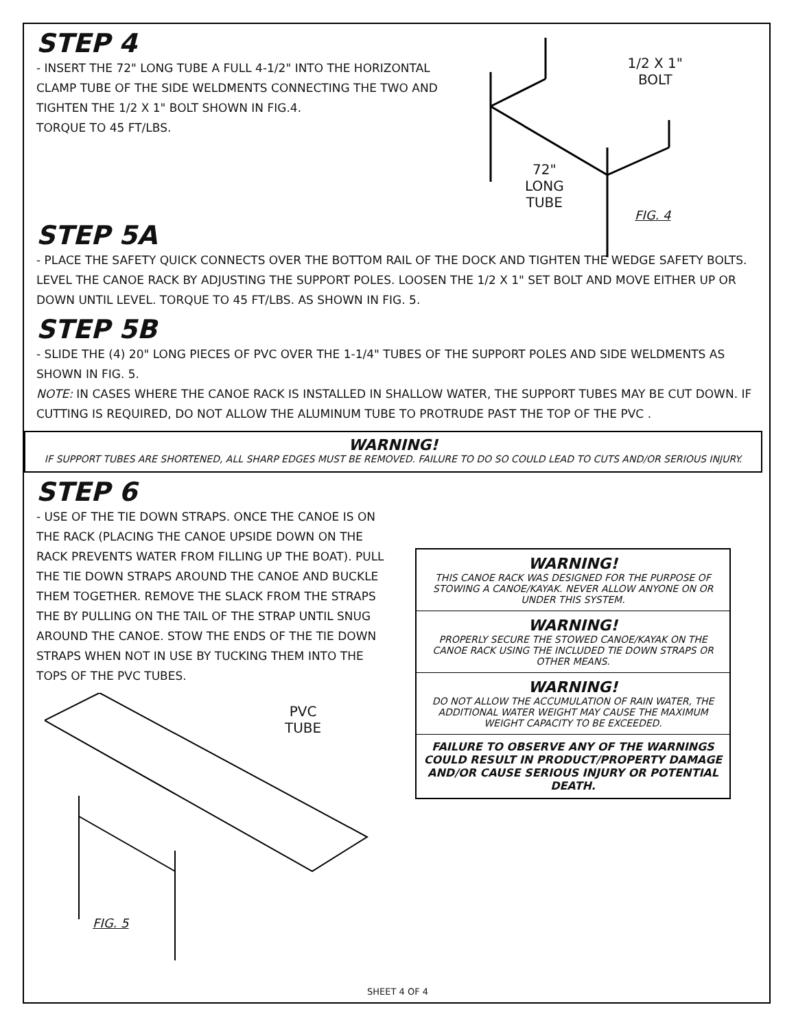STEP 4
- INSERT THE 72" LONG TUBE A FULL 4-1/2" INTO THE HORIZONTAL CLAMP TUBE OF THE SIDE WELDMENTS CONNECTING THE TWO AND TIGHTEN THE 1/2 X 1" BOLT SHOWN IN FIG.4.
TORQUE TO 45 FT/LBS.
1/2 X 1"
BOLT
72"
LONG
TUBE
FIG. 4
STEP 5A
- PLACE THE SAFETY QUICK CONNECTS OVER THE BOTTOM RAIL OF THE DOCK AND TIGHTEN THE WEDGE SAFETY BOLTS. LEVEL THE CANOE RACK BY ADJUSTING THE SUPPORT POLES. LOOSEN THE 1/2 X 1" SET BOLT AND MOVE EITHER UP OR DOWN UNTIL LEVEL. TORQUE TO 45 FT/LBS. AS SHOWN IN FIG. 5.
STEP 5B
- SLIDE THE (4) 20" LONG PIECES OF PVC OVER THE 1-1/4" TUBES OF THE SUPPORT POLES AND SIDE WELDMENTS AS SHOWN IN FIG. 5.
NOTE: IN CASES WHERE THE CANOE RACK IS INSTALLED IN SHALLOW WATER, THE SUPPORT TUBES MAY BE CUT DOWN. IF CUTTING IS REQUIRED, DO NOT ALLOW THE ALUMINUM TUBE TO PROTRUDE PAST THE TOP OF THE PVC .
WARNING!
IF SUPPORT TUBES ARE SHORTENED, ALL SHARP EDGES MUST BE REMOVED. FAILURE TO DO SO COULD LEAD TO CUTS AND/OR SERIOUS INJURY.
STEP 6
- USE OF THE TIE DOWN STRAPS. ONCE THE CANOE IS ON THE RACK (PLACING THE CANOE UPSIDE DOWN ON THE RACK PREVENTS WATER FROM FILLING UP THE BOAT). PULL THE TIE DOWN STRAPS AROUND THE CANOE AND BUCKLE THEM TOGETHER. REMOVE THE SLACK FROM THE STRAPS THE BY PULLING ON THE TAIL OF THE STRAP UNTIL SNUG AROUND THE CANOE. STOW THE ENDS OF THE TIE DOWN STRAPS WHEN NOT IN USE BY TUCKING THEM INTO THE TOPS OF THE PVC TUBES.
PVC
TUBE
FIG. 5
WARNING!
THIS CANOE RACK WAS DESIGNED FOR THE PURPOSE OF STOWING A CANOE/KAYAK. NEVER ALLOW ANYONE ON OR UNDER THIS SYSTEM.
WARNING!
PROPERLY SECURE THE STOWED CANOE/KAYAK ON THE CANOE RACK USING THE INCLUDED TIE DOWN STRAPS OR OTHER MEANS.
WARNING!
DO NOT ALLOW THE ACCUMULATION OF RAIN WATER, THE ADDITIONAL WATER WEIGHT MAY CAUSE THE MAXIMUM WEIGHT CAPACITY TO BE EXCEEDED.
FAILURE TO OBSERVE ANY OF THE WARNINGS COULD RESULT IN PRODUCT/PROPERTY DAMAGE AND/OR CAUSE SERIOUS INJURY OR POTENTIAL DEATH.
SHEET 4 OF 4